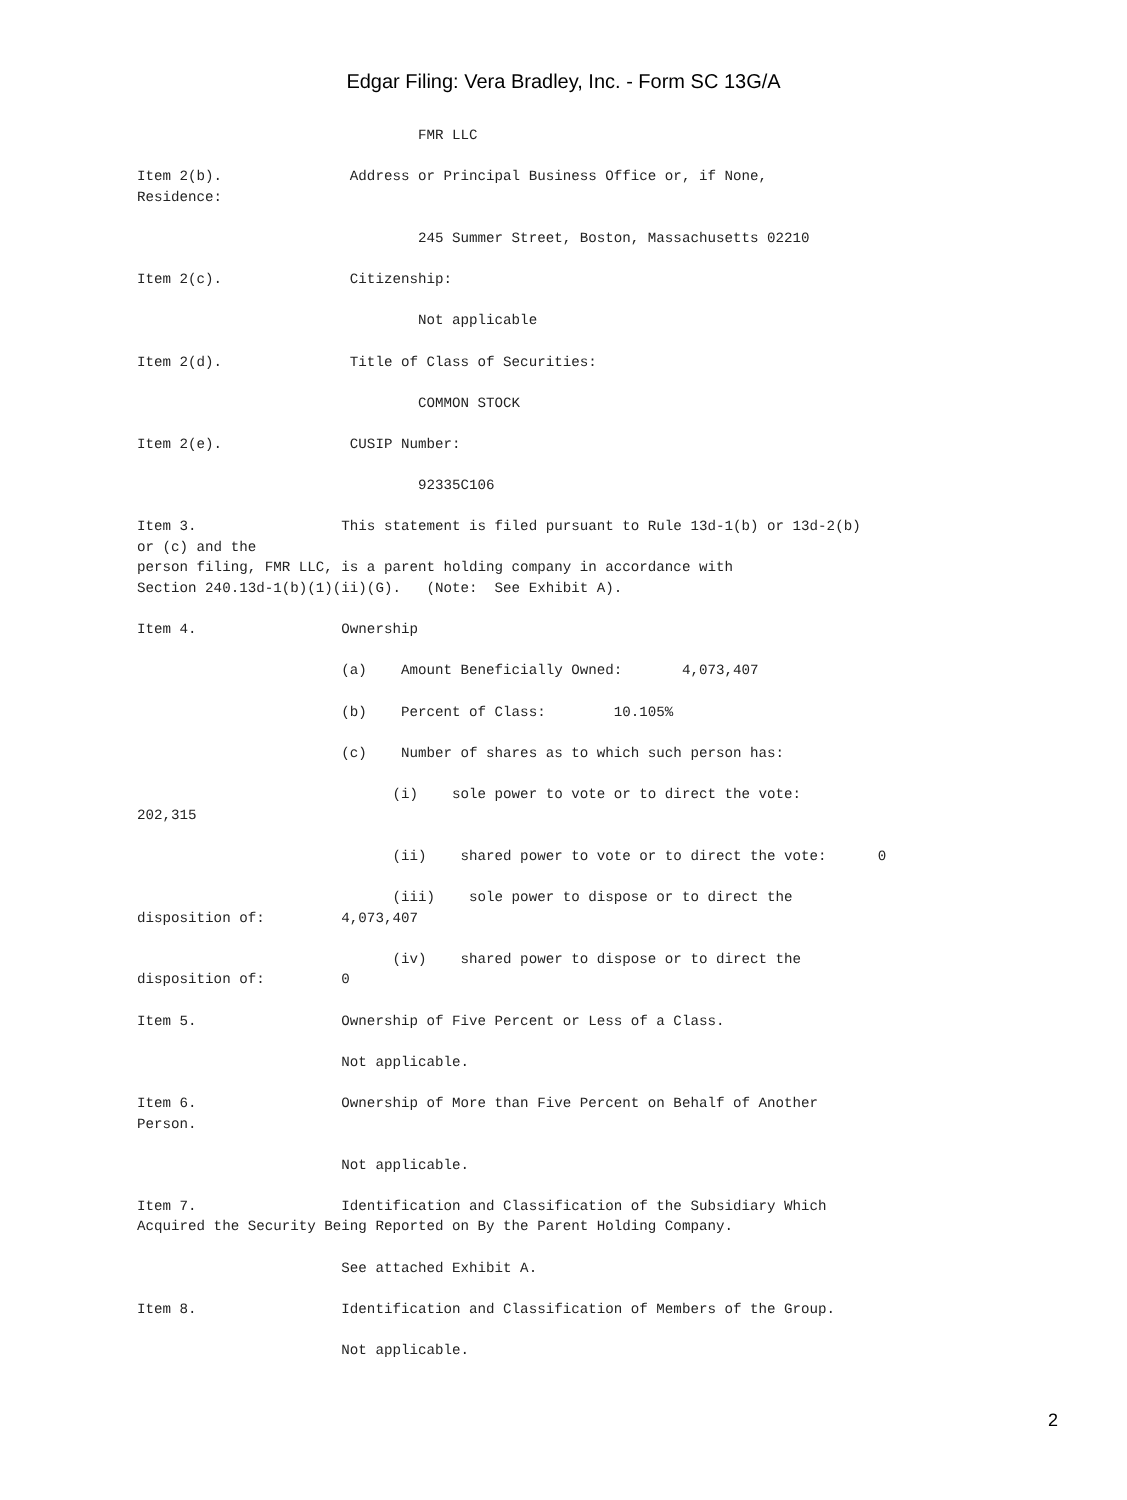Edgar Filing: Vera Bradley, Inc. - Form SC 13G/A
                                 FMR LLC

Item 2(b).               Address or Principal Business Office or, if None,
Residence:

                                 245 Summer Street, Boston, Massachusetts 02210

Item 2(c).               Citizenship:

                                 Not applicable

Item 2(d).               Title of Class of Securities:

                                 COMMON STOCK

Item 2(e).               CUSIP Number:

                                 92335C106

Item 3.                 This statement is filed pursuant to Rule 13d-1(b) or 13d-2(b)
or (c) and the
person filing, FMR LLC, is a parent holding company in accordance with
Section 240.13d-1(b)(1)(ii)(G).   (Note:  See Exhibit A).

Item 4.                 Ownership

                        (a)    Amount Beneficially Owned:       4,073,407

                        (b)    Percent of Class:        10.105%

                        (c)    Number of shares as to which such person has:

                              (i)    sole power to vote or to direct the vote:
202,315

                              (ii)    shared power to vote or to direct the vote:      0

                              (iii)    sole power to dispose or to direct the
disposition of:         4,073,407

                              (iv)    shared power to dispose or to direct the
disposition of:         0

Item 5.                 Ownership of Five Percent or Less of a Class.

                        Not applicable.

Item 6.                 Ownership of More than Five Percent on Behalf of Another
Person.

                        Not applicable.

Item 7.                 Identification and Classification of the Subsidiary Which
Acquired the Security Being Reported on By the Parent Holding Company.

                        See attached Exhibit A.

Item 8.                 Identification and Classification of Members of the Group.

                        Not applicable.
2